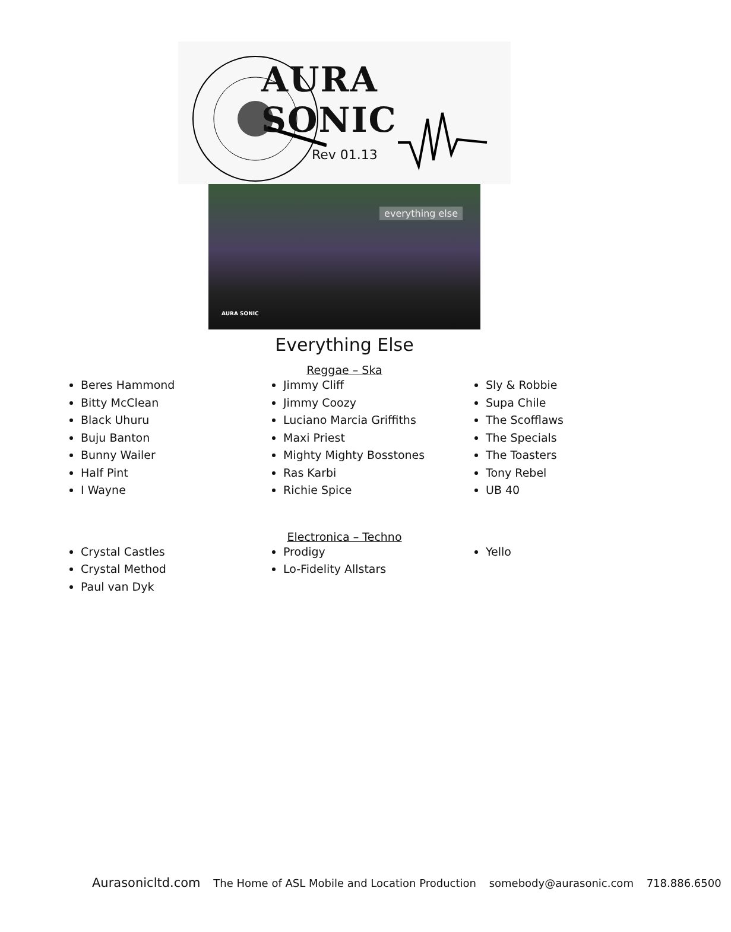AURA SONIC
Rev 01.13
everything else
AURA SONIC
Everything Else
Reggae – Ska
Beres Hammond
Bitty McClean
Black Uhuru
Buju Banton
Bunny Wailer
Half Pint
I Wayne
Jimmy Cliff
Jimmy Coozy
Luciano Marcia Griffiths
Maxi Priest
Mighty Mighty Bosstones
Ras Karbi
Richie Spice
Sly & Robbie
Supa Chile
The Scofflaws
The Specials
The Toasters
Tony Rebel
UB 40
Electronica – Techno
Crystal Castles
Crystal Method
Paul van Dyk
Prodigy
Lo-Fidelity Allstars
Yello
Aurasonicltd.com The Home of ASL Mobile and Location Production somebody@aurasonic.com 718.886.6500